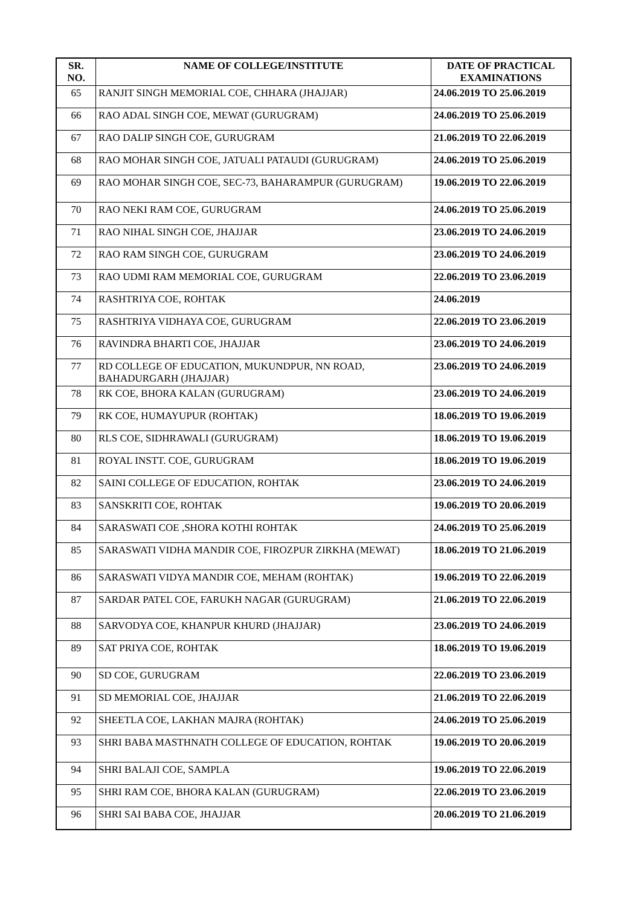| SR. NO. | NAME OF COLLEGE/INSTITUTE | DATE OF PRACTICAL EXAMINATIONS |
| --- | --- | --- |
| 65 | RANJIT SINGH MEMORIAL COE, CHHARA (JHAJJAR) | 24.06.2019 TO 25.06.2019 |
| 66 | RAO ADAL SINGH COE, MEWAT (GURUGRAM) | 24.06.2019 TO 25.06.2019 |
| 67 | RAO DALIP SINGH COE, GURUGRAM | 21.06.2019 TO 22.06.2019 |
| 68 | RAO MOHAR SINGH COE, JATUALI PATAUDI (GURUGRAM) | 24.06.2019 TO 25.06.2019 |
| 69 | RAO MOHAR SINGH COE, SEC-73, BAHARAMPUR (GURUGRAM) | 19.06.2019 TO 22.06.2019 |
| 70 | RAO NEKI RAM COE, GURUGRAM | 24.06.2019 TO 25.06.2019 |
| 71 | RAO NIHAL SINGH COE, JHAJJAR | 23.06.2019 TO 24.06.2019 |
| 72 | RAO RAM SINGH COE, GURUGRAM | 23.06.2019 TO 24.06.2019 |
| 73 | RAO UDMI RAM MEMORIAL COE, GURUGRAM | 22.06.2019 TO 23.06.2019 |
| 74 | RASHTRIYA COE, ROHTAK | 24.06.2019 |
| 75 | RASHTRIYA VIDHAYA COE, GURUGRAM | 22.06.2019 TO 23.06.2019 |
| 76 | RAVINDRA BHARTI COE, JHAJJAR | 23.06.2019 TO 24.06.2019 |
| 77 | RD COLLEGE OF EDUCATION, MUKUNDPUR, NN ROAD, BAHADURGARH (JHAJJAR) | 23.06.2019 TO 24.06.2019 |
| 78 | RK COE, BHORA KALAN (GURUGRAM) | 23.06.2019 TO 24.06.2019 |
| 79 | RK COE, HUMAYUPUR (ROHTAK) | 18.06.2019 TO 19.06.2019 |
| 80 | RLS COE, SIDHRAWALI (GURUGRAM) | 18.06.2019 TO 19.06.2019 |
| 81 | ROYAL INSTT. COE, GURUGRAM | 18.06.2019 TO 19.06.2019 |
| 82 | SAINI COLLEGE OF EDUCATION, ROHTAK | 23.06.2019 TO 24.06.2019 |
| 83 | SANSKRITI COE, ROHTAK | 19.06.2019 TO 20.06.2019 |
| 84 | SARASWATI COE ,SHORA KOTHI ROHTAK | 24.06.2019 TO 25.06.2019 |
| 85 | SARASWATI VIDHA MANDIR COE, FIROZPUR ZIRKHA (MEWAT) | 18.06.2019 TO 21.06.2019 |
| 86 | SARASWATI VIDYA MANDIR COE, MEHAM (ROHTAK) | 19.06.2019 TO 22.06.2019 |
| 87 | SARDAR PATEL COE, FARUKH NAGAR (GURUGRAM) | 21.06.2019 TO 22.06.2019 |
| 88 | SARVODYA COE, KHANPUR KHURD (JHAJJAR) | 23.06.2019 TO 24.06.2019 |
| 89 | SAT PRIYA COE, ROHTAK | 18.06.2019 TO 19.06.2019 |
| 90 | SD COE, GURUGRAM | 22.06.2019 TO 23.06.2019 |
| 91 | SD MEMORIAL COE, JHAJJAR | 21.06.2019 TO 22.06.2019 |
| 92 | SHEETLA COE, LAKHAN MAJRA (ROHTAK) | 24.06.2019 TO 25.06.2019 |
| 93 | SHRI BABA MASTHNATH COLLEGE OF EDUCATION, ROHTAK | 19.06.2019 TO 20.06.2019 |
| 94 | SHRI BALAJI COE, SAMPLA | 19.06.2019 TO 22.06.2019 |
| 95 | SHRI RAM COE, BHORA KALAN (GURUGRAM) | 22.06.2019 TO 23.06.2019 |
| 96 | SHRI SAI BABA COE, JHAJJAR | 20.06.2019 TO 21.06.2019 |